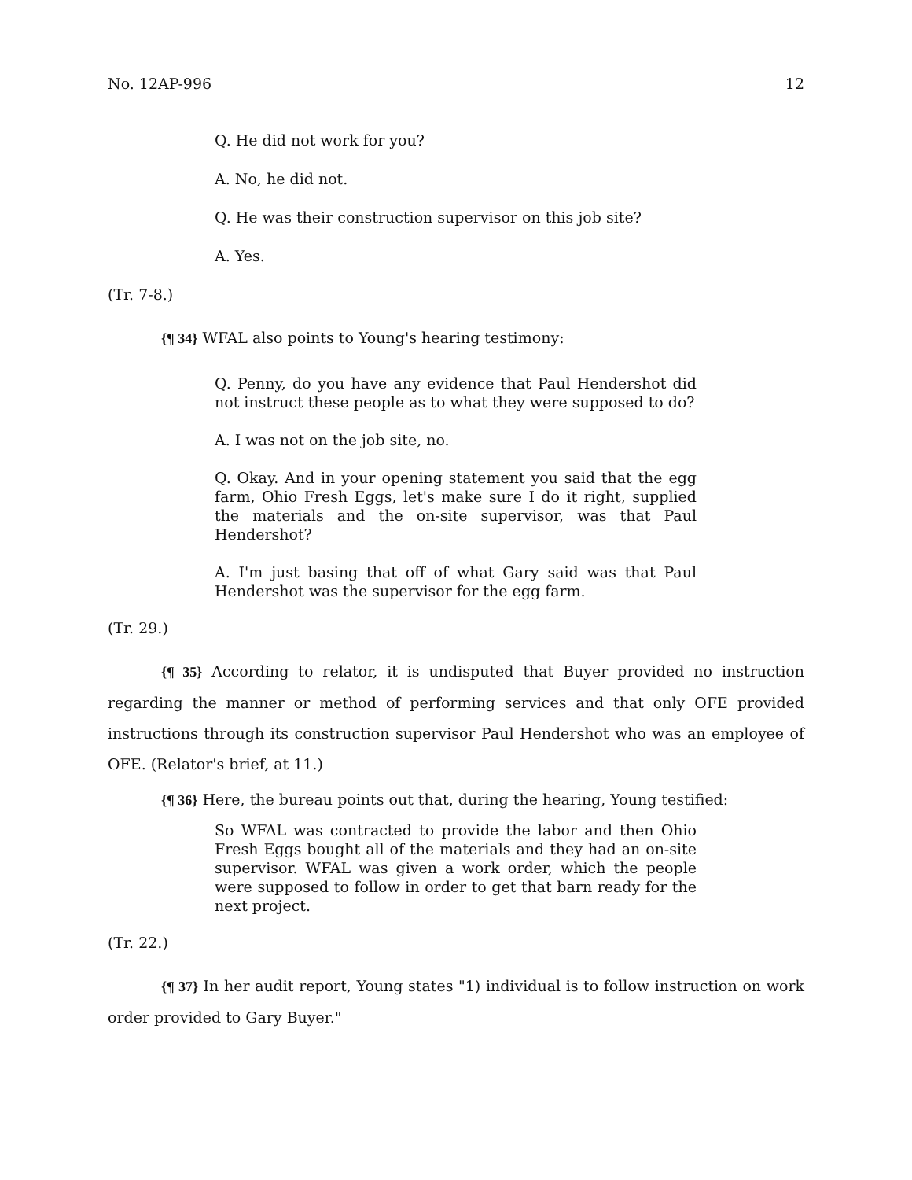No. 12AP-996 12
Q. He did not work for you?
A. No, he did not.
Q. He was their construction supervisor on this job site?
A. Yes.
(Tr. 7-8.)
{¶ 34} WFAL also points to Young's hearing testimony:
Q. Penny, do you have any evidence that Paul Hendershot did not instruct these people as to what they were supposed to do?
A. I was not on the job site, no.
Q. Okay. And in your opening statement you said that the egg farm, Ohio Fresh Eggs, let's make sure I do it right, supplied the materials and the on-site supervisor, was that Paul Hendershot?
A. I'm just basing that off of what Gary said was that Paul Hendershot was the supervisor for the egg farm.
(Tr. 29.)
{¶ 35} According to relator, it is undisputed that Buyer provided no instruction regarding the manner or method of performing services and that only OFE provided instructions through its construction supervisor Paul Hendershot who was an employee of OFE. (Relator's brief, at 11.)
{¶ 36} Here, the bureau points out that, during the hearing, Young testified:
So WFAL was contracted to provide the labor and then Ohio Fresh Eggs bought all of the materials and they had an on-site supervisor. WFAL was given a work order, which the people were supposed to follow in order to get that barn ready for the next project.
(Tr. 22.)
{¶ 37} In her audit report, Young states "1) individual is to follow instruction on work order provided to Gary Buyer."